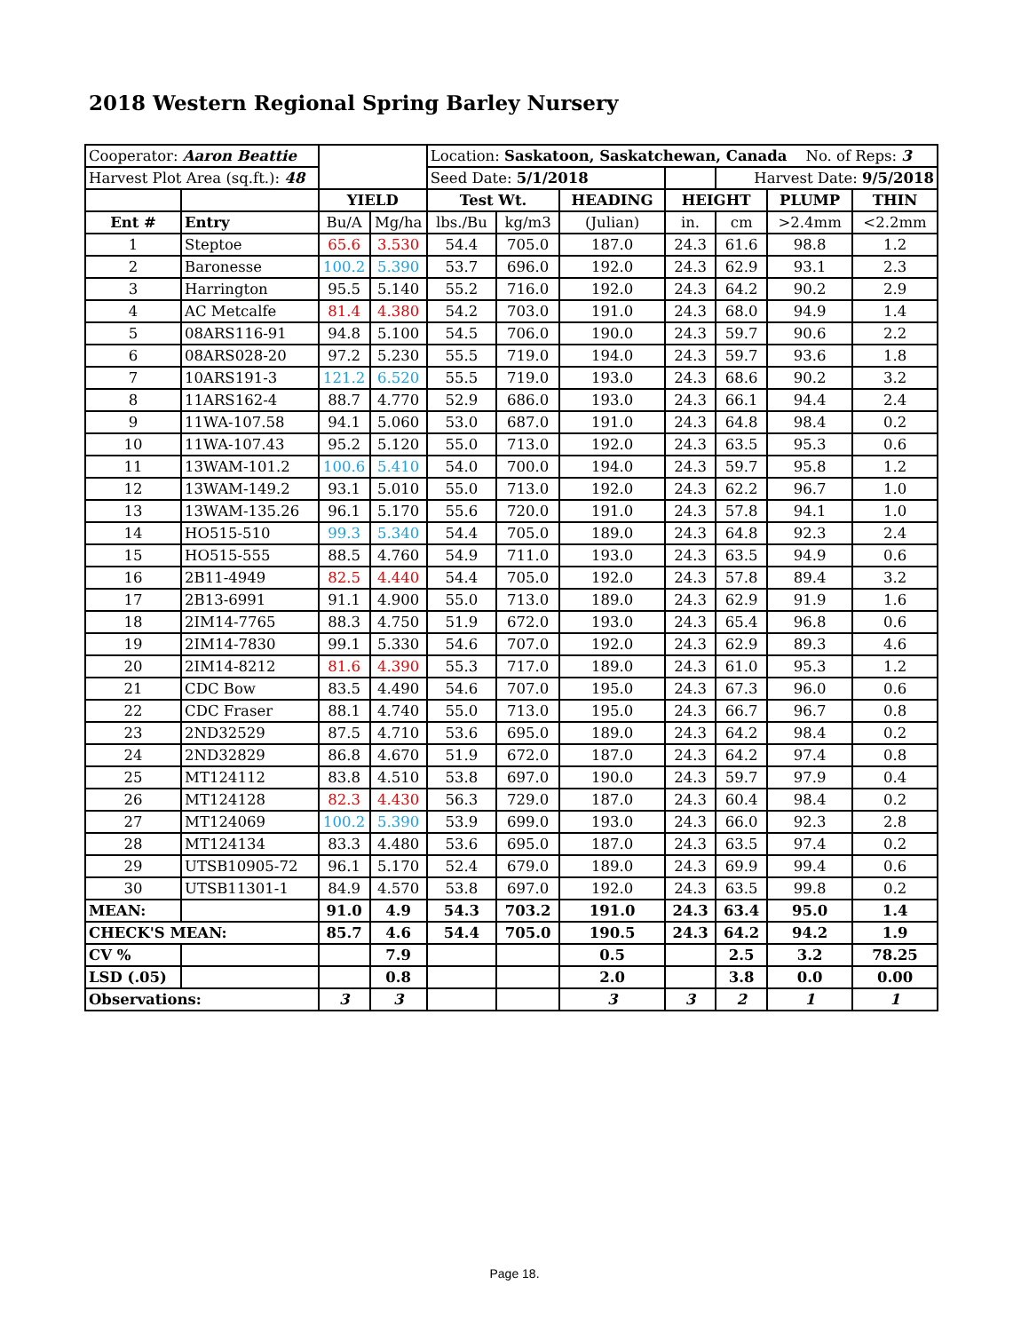2018 Western Regional Spring Barley Nursery
| Cooperator: Aaron Beattie | | | | Location: Saskatoon, Saskatchewan, Canada No. of Reps: 3 | | | | | | |
| Harvest Plot Area (sq.ft.): 48 | | | | Seed Date: 5/1/2018 | | | | Harvest Date: 9/5/2018 | | |
| | | YIELD | | Test Wt. | | HEADING | HEIGHT | | PLUMP | THIN |
| Ent # | Entry | Bu/A | Mg/ha | lbs./Bu | kg/m3 | (Julian) | in. | cm | >2.4mm | <2.2mm |
| 1 | Steptoe | 65.6 | 3.530 | 54.4 | 705.0 | 187.0 | 24.3 | 61.6 | 98.8 | 1.2 |
| 2 | Baronesse | 100.2 | 5.390 | 53.7 | 696.0 | 192.0 | 24.3 | 62.9 | 93.1 | 2.3 |
| 3 | Harrington | 95.5 | 5.140 | 55.2 | 716.0 | 192.0 | 24.3 | 64.2 | 90.2 | 2.9 |
| 4 | AC Metcalfe | 81.4 | 4.380 | 54.2 | 703.0 | 191.0 | 24.3 | 68.0 | 94.9 | 1.4 |
| 5 | 08ARS116-91 | 94.8 | 5.100 | 54.5 | 706.0 | 190.0 | 24.3 | 59.7 | 90.6 | 2.2 |
| 6 | 08ARS028-20 | 97.2 | 5.230 | 55.5 | 719.0 | 194.0 | 24.3 | 59.7 | 93.6 | 1.8 |
| 7 | 10ARS191-3 | 121.2 | 6.520 | 55.5 | 719.0 | 193.0 | 24.3 | 68.6 | 90.2 | 3.2 |
| 8 | 11ARS162-4 | 88.7 | 4.770 | 52.9 | 686.0 | 193.0 | 24.3 | 66.1 | 94.4 | 2.4 |
| 9 | 11WA-107.58 | 94.1 | 5.060 | 53.0 | 687.0 | 191.0 | 24.3 | 64.8 | 98.4 | 0.2 |
| 10 | 11WA-107.43 | 95.2 | 5.120 | 55.0 | 713.0 | 192.0 | 24.3 | 63.5 | 95.3 | 0.6 |
| 11 | 13WAM-101.2 | 100.6 | 5.410 | 54.0 | 700.0 | 194.0 | 24.3 | 59.7 | 95.8 | 1.2 |
| 12 | 13WAM-149.2 | 93.1 | 5.010 | 55.0 | 713.0 | 192.0 | 24.3 | 62.2 | 96.7 | 1.0 |
| 13 | 13WAM-135.26 | 96.1 | 5.170 | 55.6 | 720.0 | 191.0 | 24.3 | 57.8 | 94.1 | 1.0 |
| 14 | HO515-510 | 99.3 | 5.340 | 54.4 | 705.0 | 189.0 | 24.3 | 64.8 | 92.3 | 2.4 |
| 15 | HO515-555 | 88.5 | 4.760 | 54.9 | 711.0 | 193.0 | 24.3 | 63.5 | 94.9 | 0.6 |
| 16 | 2B11-4949 | 82.5 | 4.440 | 54.4 | 705.0 | 192.0 | 24.3 | 57.8 | 89.4 | 3.2 |
| 17 | 2B13-6991 | 91.1 | 4.900 | 55.0 | 713.0 | 189.0 | 24.3 | 62.9 | 91.9 | 1.6 |
| 18 | 2IM14-7765 | 88.3 | 4.750 | 51.9 | 672.0 | 193.0 | 24.3 | 65.4 | 96.8 | 0.6 |
| 19 | 2IM14-7830 | 99.1 | 5.330 | 54.6 | 707.0 | 192.0 | 24.3 | 62.9 | 89.3 | 4.6 |
| 20 | 2IM14-8212 | 81.6 | 4.390 | 55.3 | 717.0 | 189.0 | 24.3 | 61.0 | 95.3 | 1.2 |
| 21 | CDC Bow | 83.5 | 4.490 | 54.6 | 707.0 | 195.0 | 24.3 | 67.3 | 96.0 | 0.6 |
| 22 | CDC Fraser | 88.1 | 4.740 | 55.0 | 713.0 | 195.0 | 24.3 | 66.7 | 96.7 | 0.8 |
| 23 | 2ND32529 | 87.5 | 4.710 | 53.6 | 695.0 | 189.0 | 24.3 | 64.2 | 98.4 | 0.2 |
| 24 | 2ND32829 | 86.8 | 4.670 | 51.9 | 672.0 | 187.0 | 24.3 | 64.2 | 97.4 | 0.8 |
| 25 | MT124112 | 83.8 | 4.510 | 53.8 | 697.0 | 190.0 | 24.3 | 59.7 | 97.9 | 0.4 |
| 26 | MT124128 | 82.3 | 4.430 | 56.3 | 729.0 | 187.0 | 24.3 | 60.4 | 98.4 | 0.2 |
| 27 | MT124069 | 100.2 | 5.390 | 53.9 | 699.0 | 193.0 | 24.3 | 66.0 | 92.3 | 2.8 |
| 28 | MT124134 | 83.3 | 4.480 | 53.6 | 695.0 | 187.0 | 24.3 | 63.5 | 97.4 | 0.2 |
| 29 | UTSB10905-72 | 96.1 | 5.170 | 52.4 | 679.0 | 189.0 | 24.3 | 69.9 | 99.4 | 0.6 |
| 30 | UTSB11301-1 | 84.9 | 4.570 | 53.8 | 697.0 | 192.0 | 24.3 | 63.5 | 99.8 | 0.2 |
| MEAN: | | 91.0 | 4.9 | 54.3 | 703.2 | 191.0 | 24.3 | 63.4 | 95.0 | 1.4 |
| CHECK'S MEAN: | | 85.7 | 4.6 | 54.4 | 705.0 | 190.5 | 24.3 | 64.2 | 94.2 | 1.9 |
| CV % | | | 7.9 | | | 0.5 | | 2.5 | 3.2 | 78.25 |
| LSD (.05) | | | 0.8 | | | 2.0 | | 3.8 | 0.0 | 0.00 |
| Observations: | | 3 | 3 | | | 3 | 3 | 2 | 1 | 1 |
Page 18.